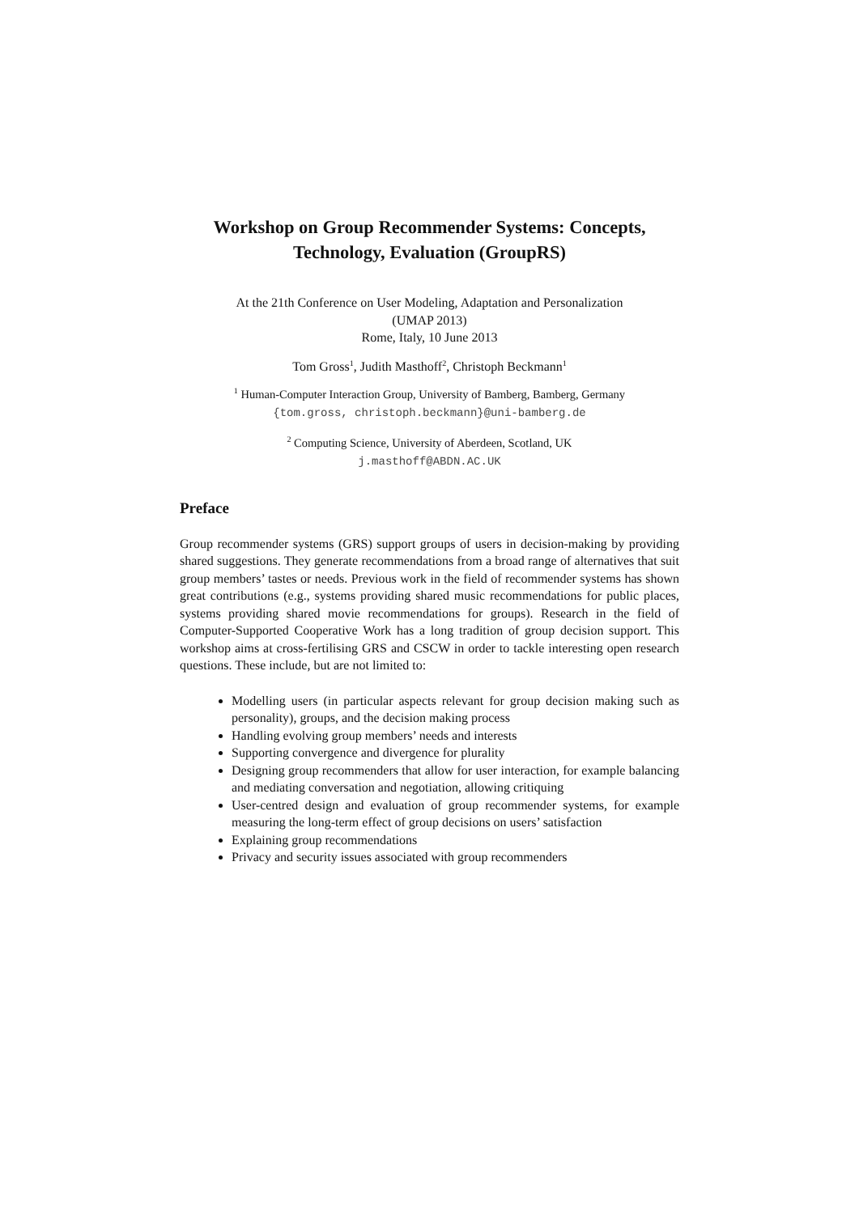Workshop on Group Recommender Systems: Concepts,
Technology, Evaluation (GroupRS)
At the 21th Conference on User Modeling, Adaptation and Personalization
(UMAP 2013)
Rome, Italy, 10 June 2013
Tom Gross<sup>1</sup>, Judith Masthoff<sup>2</sup>, Christoph Beckmann<sup>1</sup>
<sup>1</sup> Human-Computer Interaction Group, University of Bamberg, Bamberg, Germany
{tom.gross, christoph.beckmann}@uni-bamberg.de
<sup>2</sup> Computing Science, University of Aberdeen, Scotland, UK
j.masthoff@ABDN.AC.UK
Preface
Group recommender systems (GRS) support groups of users in decision-making by providing shared suggestions. They generate recommendations from a broad range of alternatives that suit group members’ tastes or needs. Previous work in the field of recommender systems has shown great contributions (e.g., systems providing shared music recommendations for public places, systems providing shared movie recommendations for groups). Research in the field of Computer-Supported Cooperative Work has a long tradition of group decision support. This workshop aims at cross-fertilising GRS and CSCW in order to tackle interesting open research questions. These include, but are not limited to:
Modelling users (in particular aspects relevant for group decision making such as personality), groups, and the decision making process
Handling evolving group members’ needs and interests
Supporting convergence and divergence for plurality
Designing group recommenders that allow for user interaction, for example balancing and mediating conversation and negotiation, allowing critiquing
User-centred design and evaluation of group recommender systems, for example measuring the long-term effect of group decisions on users’ satisfaction
Explaining group recommendations
Privacy and security issues associated with group recommenders